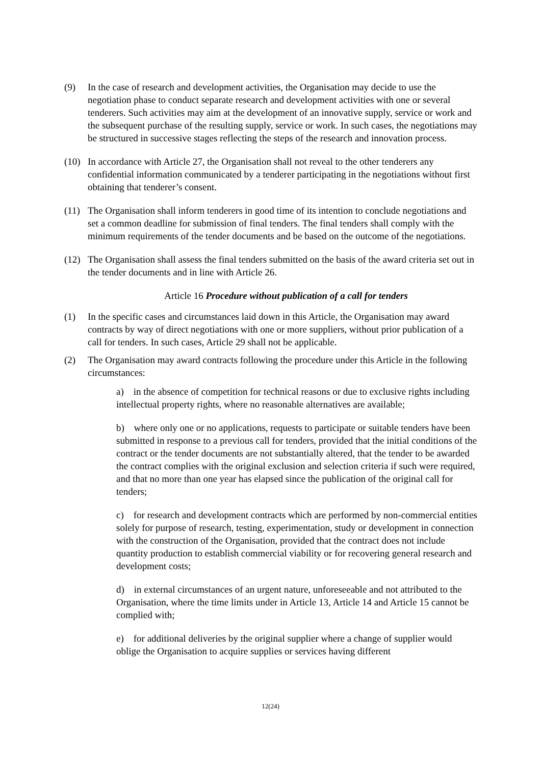(9) In the case of research and development activities, the Organisation may decide to use the negotiation phase to conduct separate research and development activities with one or several tenderers. Such activities may aim at the development of an innovative supply, service or work and the subsequent purchase of the resulting supply, service or work. In such cases, the negotiations may be structured in successive stages reflecting the steps of the research and innovation process.
(10) In accordance with Article 27, the Organisation shall not reveal to the other tenderers any confidential information communicated by a tenderer participating in the negotiations without first obtaining that tenderer’s consent.
(11) The Organisation shall inform tenderers in good time of its intention to conclude negotiations and set a common deadline for submission of final tenders. The final tenders shall comply with the minimum requirements of the tender documents and be based on the outcome of the negotiations.
(12) The Organisation shall assess the final tenders submitted on the basis of the award criteria set out in the tender documents and in line with Article 26.
Article 16 Procedure without publication of a call for tenders
(1) In the specific cases and circumstances laid down in this Article, the Organisation may award contracts by way of direct negotiations with one or more suppliers, without prior publication of a call for tenders. In such cases, Article 29 shall not be applicable.
(2) The Organisation may award contracts following the procedure under this Article in the following circumstances:
a) in the absence of competition for technical reasons or due to exclusive rights including intellectual property rights, where no reasonable alternatives are available;
b) where only one or no applications, requests to participate or suitable tenders have been submitted in response to a previous call for tenders, provided that the initial conditions of the contract or the tender documents are not substantially altered, that the tender to be awarded the contract complies with the original exclusion and selection criteria if such were required, and that no more than one year has elapsed since the publication of the original call for tenders;
c) for research and development contracts which are performed by non-commercial entities solely for purpose of research, testing, experimentation, study or development in connection with the construction of the Organisation, provided that the contract does not include quantity production to establish commercial viability or for recovering general research and development costs;
d) in external circumstances of an urgent nature, unforeseeable and not attributed to the Organisation, where the time limits under in Article 13, Article 14 and Article 15 cannot be complied with;
e) for additional deliveries by the original supplier where a change of supplier would oblige the Organisation to acquire supplies or services having different
12(24)